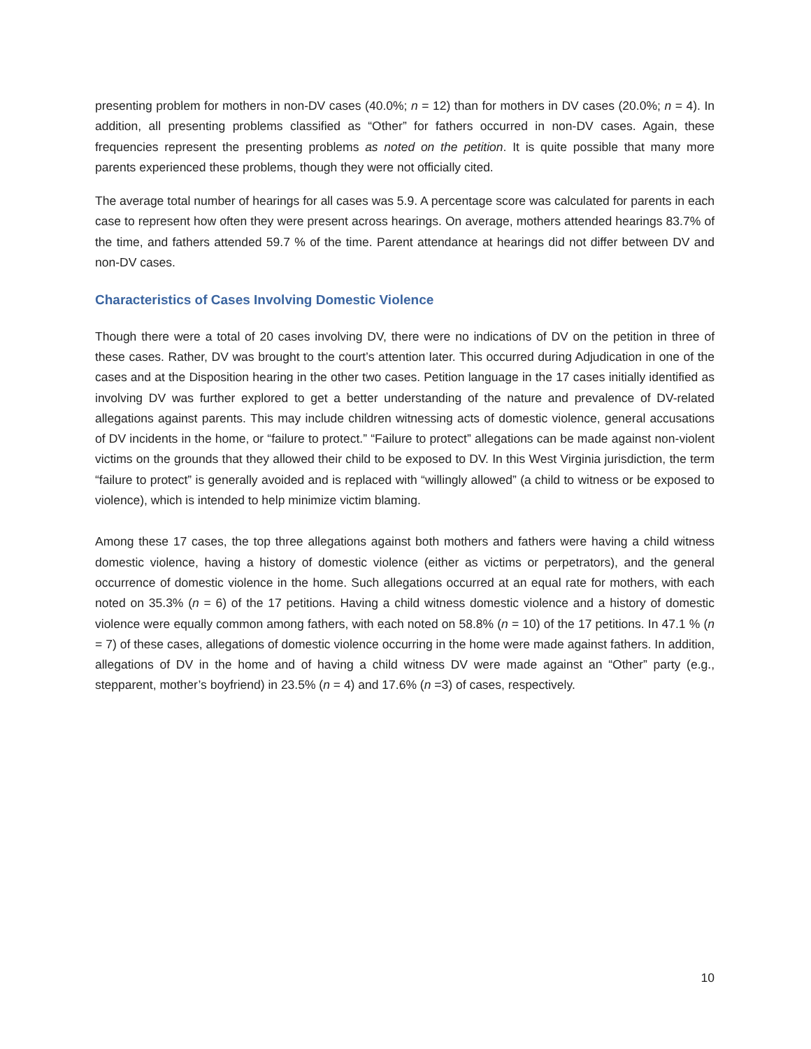presenting problem for mothers in non-DV cases (40.0%; n = 12) than for mothers in DV cases (20.0%; n = 4). In addition, all presenting problems classified as “Other” for fathers occurred in non-DV cases. Again, these frequencies represent the presenting problems as noted on the petition. It is quite possible that many more parents experienced these problems, though they were not officially cited.
The average total number of hearings for all cases was 5.9. A percentage score was calculated for parents in each case to represent how often they were present across hearings. On average, mothers attended hearings 83.7% of the time, and fathers attended 59.7 % of the time. Parent attendance at hearings did not differ between DV and non-DV cases.
Characteristics of Cases Involving Domestic Violence
Though there were a total of 20 cases involving DV, there were no indications of DV on the petition in three of these cases. Rather, DV was brought to the court’s attention later. This occurred during Adjudication in one of the cases and at the Disposition hearing in the other two cases. Petition language in the 17 cases initially identified as involving DV was further explored to get a better understanding of the nature and prevalence of DV-related allegations against parents. This may include children witnessing acts of domestic violence, general accusations of DV incidents in the home, or “failure to protect.” “Failure to protect” allegations can be made against non-violent victims on the grounds that they allowed their child to be exposed to DV. In this West Virginia jurisdiction, the term “failure to protect” is generally avoided and is replaced with “willingly allowed” (a child to witness or be exposed to violence), which is intended to help minimize victim blaming.
Among these 17 cases, the top three allegations against both mothers and fathers were having a child witness domestic violence, having a history of domestic violence (either as victims or perpetrators), and the general occurrence of domestic violence in the home. Such allegations occurred at an equal rate for mothers, with each noted on 35.3% (n = 6) of the 17 petitions. Having a child witness domestic violence and a history of domestic violence were equally common among fathers, with each noted on 58.8% (n = 10) of the 17 petitions. In 47.1 % (n = 7) of these cases, allegations of domestic violence occurring in the home were made against fathers. In addition, allegations of DV in the home and of having a child witness DV were made against an “Other” party (e.g., stepparent, mother’s boyfriend) in 23.5% (n = 4) and 17.6% (n =3) of cases, respectively.
10